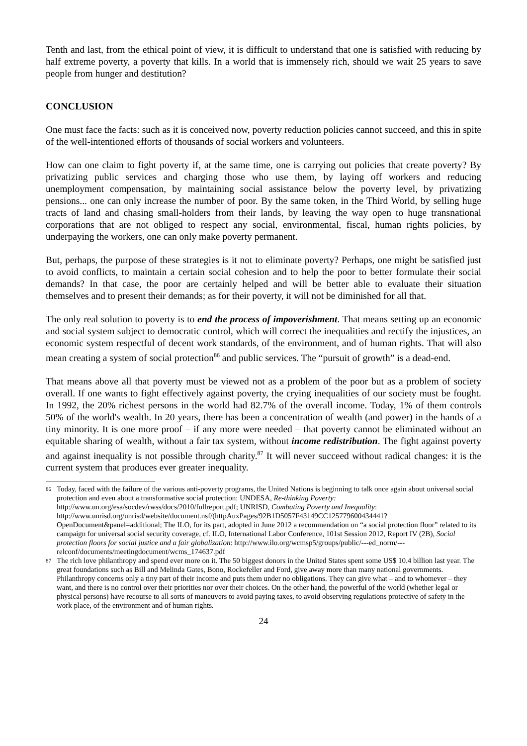Tenth and last, from the ethical point of view, it is difficult to understand that one is satisfied with reducing by half extreme poverty, a poverty that kills. In a world that is immensely rich, should we wait 25 years to save people from hunger and destitution?
CONCLUSION
One must face the facts: such as it is conceived now, poverty reduction policies cannot succeed, and this in spite of the well-intentioned efforts of thousands of social workers and volunteers.
How can one claim to fight poverty if, at the same time, one is carrying out policies that create poverty? By privatizing public services and charging those who use them, by laying off workers and reducing unemployment compensation, by maintaining social assistance below the poverty level, by privatizing pensions... one can only increase the number of poor. By the same token, in the Third World, by selling huge tracts of land and chasing small-holders from their lands, by leaving the way open to huge transnational corporations that are not obliged to respect any social, environmental, fiscal, human rights policies, by underpaying the workers, one can only make poverty permanent.
But, perhaps, the purpose of these strategies is it not to eliminate poverty? Perhaps, one might be satisfied just to avoid conflicts, to maintain a certain social cohesion and to help the poor to better formulate their social demands? In that case, the poor are certainly helped and will be better able to evaluate their situation themselves and to present their demands; as for their poverty, it will not be diminished for all that.
The only real solution to poverty is to end the process of impoverishment. That means setting up an economic and social system subject to democratic control, which will correct the inequalities and rectify the injustices, an economic system respectful of decent work standards, of the environment, and of human rights. That will also mean creating a system of social protection<sup>86</sup> and public services. The “pursuit of growth” is a dead-end.
That means above all that poverty must be viewed not as a problem of the poor but as a problem of society overall. If one wants to fight effectively against poverty, the crying inequalities of our society must be fought. In 1992, the 20% richest persons in the world had 82.7% of the overall income. Today, 1% of them controls 50% of the world's wealth. In 20 years, there has been a concentration of wealth (and power) in the hands of a tiny minority. It is one more proof – if any more were needed – that poverty cannot be eliminated without an equitable sharing of wealth, without a fair tax system, without income redistribution. The fight against poverty and against inequality is not possible through charity.<sup>87</sup> It will never succeed without radical changes: it is the current system that produces ever greater inequality.
86 Today, faced with the failure of the various anti-poverty programs, the United Nations is beginning to talk once again about universal social protection and even about a transformative social protection: UNDESA, Re-thinking Poverty: http://www.un.org/esa/socdev/rwss/docs/2010/fullreport.pdf; UNRISD, Combating Poverty and Inequality: http://www.unrisd.org/unrisd/website/document.nsf/(httpAuxPages/92B1D5057F43149CC125779600434441?OpenDocument&panel=additional; The ILO, for its part, adopted in June 2012 a recommendation on “a social protection floor” related to its campaign for universal social security coverage, cf. ILO, International Labor Conference, 101st Session 2012, Report IV (2B), Social protection floors for social justice and a fair globalization: http://www.ilo.org/wcmsp5/groups/public/---ed_norm/---relconf/documents/meetingdocument/wcms_174637.pdf
87 The rich love philanthropy and spend ever more on it. The 50 biggest donors in the United States spent some US$ 10.4 billion last year. The great foundations such as Bill and Melinda Gates, Bono, Rockefeller and Ford, give away more than many national governments. Philanthropy concerns only a tiny part of their income and puts them under no obligations. They can give what – and to whomever – they want, and there is no control over their priorities nor over their choices. On the other hand, the powerful of the world (whether legal or physical persons) have recourse to all sorts of maneuvers to avoid paying taxes, to avoid observing regulations protective of safety in the work place, of the environment and of human rights.
24